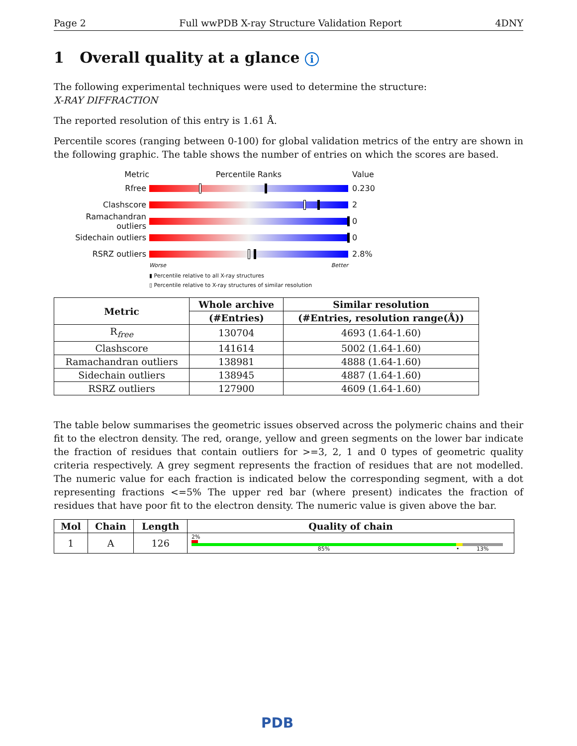Page 2 Full wwPDB X-ray Structure Validation Report 4DNY
1 Overall quality at a glance i
The following experimental techniques were used to determine the structure:
X-RAY DIFFRACTION
The reported resolution of this entry is 1.61 Å.
Percentile scores (ranging between 0-100) for global validation metrics of the entry are shown in the following graphic. The table shows the number of entries on which the scores are based.
Metric Percentile Ranks Value
Rfree 0.230
Clashscore 2
Ramachandran outliers
0
Sidechain outliers 0
RSRZ outliers 2.8%
Worse Better
▮ Percentile relative to all X-ray structures
▯ Percentile relative to X-ray structures of similar resolution
| Metric | Whole archive | Similar resolution |
| --- | --- | --- |
| | (#Entries) | (#Entries, resolution range(Å)) |
| R<sub>free</sub> | 130704 | 4693 (1.64-1.60) |
| Clashscore | 141614 | 5002 (1.64-1.60) |
| Ramachandran outliers | 138981 | 4888 (1.64-1.60) |
| Sidechain outliers | 138945 | 4887 (1.64-1.60) |
| RSRZ outliers | 127900 | 4609 (1.64-1.60) |
The table below summarises the geometric issues observed across the polymeric chains and their fit to the electron density. The red, orange, yellow and green segments on the lower bar indicate the fraction of residues that contain outliers for >=3, 2, 1 and 0 types of geometric quality criteria respectively. A grey segment represents the fraction of residues that are not modelled. The numeric value for each fraction is indicated below the corresponding segment, with a dot representing fractions <=5% The upper red bar (where present) indicates the fraction of residues that have poor fit to the electron density. The numeric value is given above the bar.
| Mol | Chain | Length | Quality of chain |
| --- | --- | --- | --- |
| 1 | A | 126 | 2% 85% • 13% |
PDB